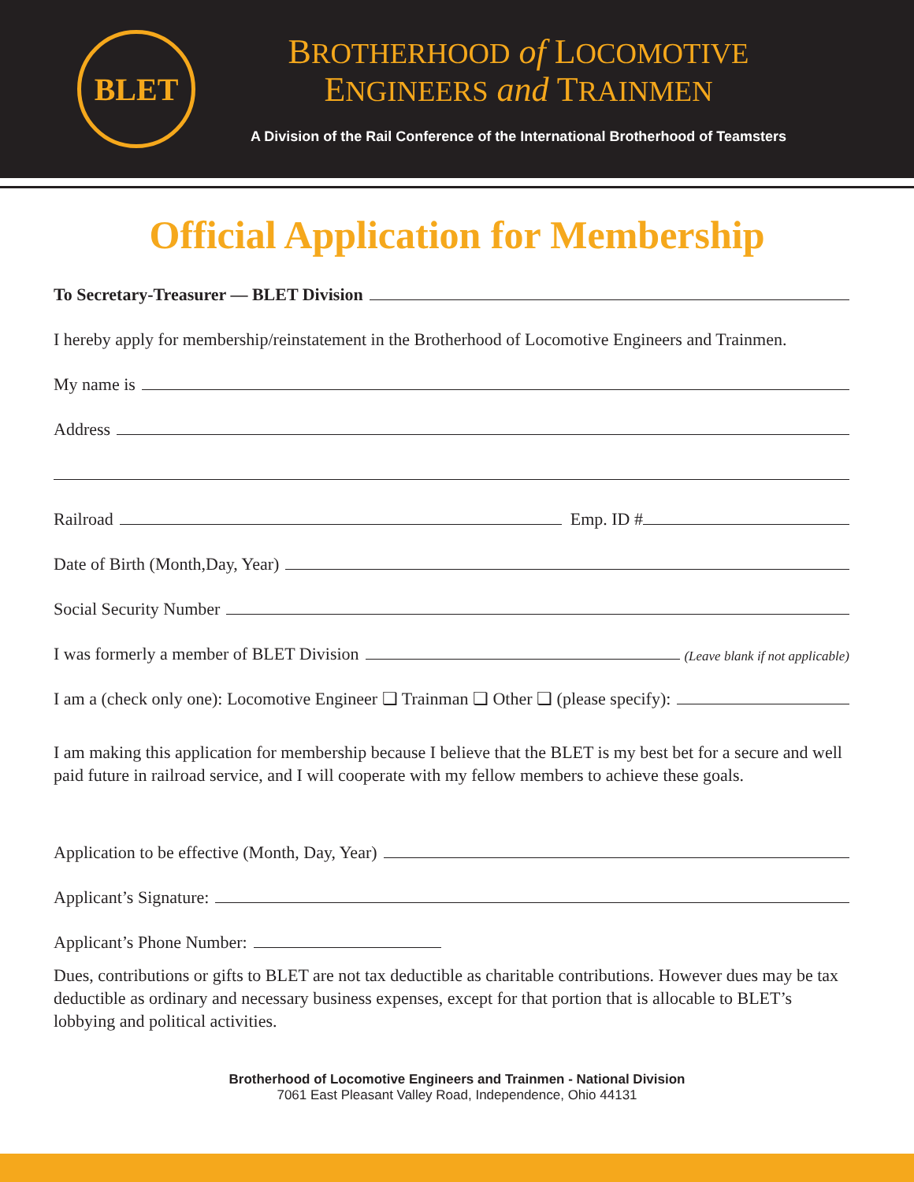BLET
BROTHERHOOD of LOCOMOTIVE
ENGINEERS and TRAINMEN
A Division of the Rail Conference of the International Brotherhood of Teamsters
Official Application for Membership
To Secretary-Treasurer — BLET Division
I hereby apply for membership/reinstatement in the Brotherhood of Locomotive Engineers and Trainmen.
My name is
Address
Railroad Emp. ID #
Date of Birth (Month,Day, Year)
Social Security Number
I was formerly a member of BLET Division (Leave blank if not applicable)
I am a (check only one): Locomotive Engineer ❏ Trainman ❏ Other ❏ (please specify):
I am making this application for membership because I believe that the BLET is my best bet for a secure and well paid future in railroad service, and I will cooperate with my fellow members to achieve these goals.
Application to be effective (Month, Day, Year)
Applicant’s Signature:
Applicant’s Phone Number:
Dues, contributions or gifts to BLET are not tax deductible as charitable contributions. However dues may be tax deductible as ordinary and necessary business expenses, except for that portion that is allocable to BLET’s lobbying and political activities.
Brotherhood of Locomotive Engineers and Trainmen - National Division
7061 East Pleasant Valley Road, Independence, Ohio 44131